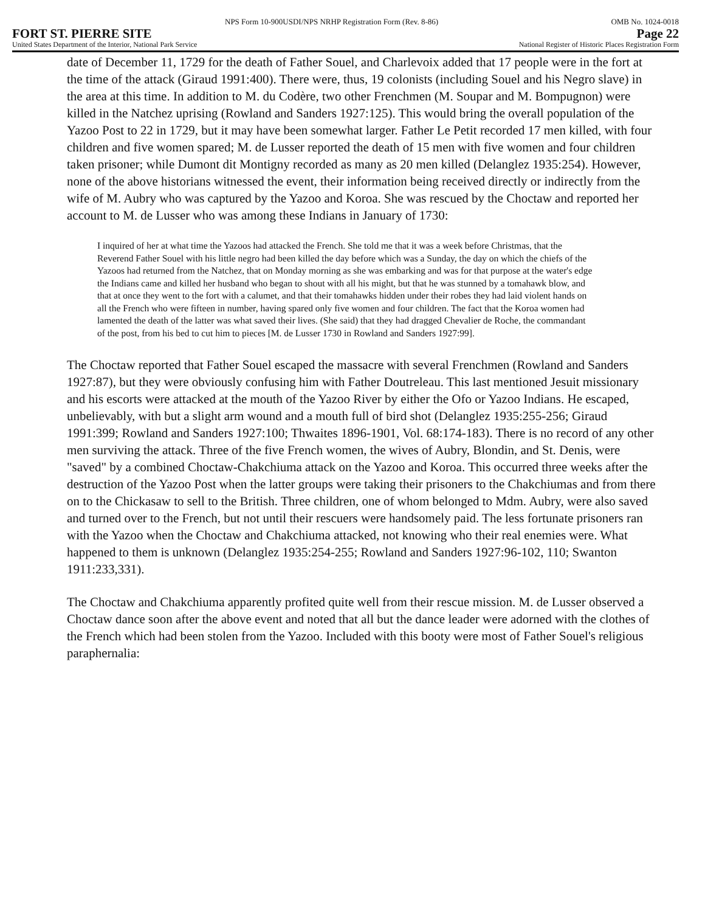NPS Form 10-900USDI/NPS NRHP Registration Form (Rev. 8-86) OMB No. 1024-0018
FORT ST. PIERRE SITE Page 22
United States Department of the Interior, National Park Service National Register of Historic Places Registration Form
date of December 11, 1729 for the death of Father Souel, and Charlevoix added that 17 people were in the fort at the time of the attack (Giraud 1991:400). There were, thus, 19 colonists (including Souel and his Negro slave) in the area at this time. In addition to M. du Codère, two other Frenchmen (M. Soupar and M. Bompugnon) were killed in the Natchez uprising (Rowland and Sanders 1927:125). This would bring the overall population of the Yazoo Post to 22 in 1729, but it may have been somewhat larger. Father Le Petit recorded 17 men killed, with four children and five women spared; M. de Lusser reported the death of 15 men with five women and four children taken prisoner; while Dumont dit Montigny recorded as many as 20 men killed (Delanglez 1935:254). However, none of the above historians witnessed the event, their information being received directly or indirectly from the wife of M. Aubry who was captured by the Yazoo and Koroa. She was rescued by the Choctaw and reported her account to M. de Lusser who was among these Indians in January of 1730:
I inquired of her at what time the Yazoos had attacked the French. She told me that it was a week before Christmas, that the Reverend Father Souel with his little negro had been killed the day before which was a Sunday, the day on which the chiefs of the Yazoos had returned from the Natchez, that on Monday morning as she was embarking and was for that purpose at the water's edge the Indians came and killed her husband who began to shout with all his might, but that he was stunned by a tomahawk blow, and that at once they went to the fort with a calumet, and that their tomahawks hidden under their robes they had laid violent hands on all the French who were fifteen in number, having spared only five women and four children. The fact that the Koroa women had lamented the death of the latter was what saved their lives. (She said) that they had dragged Chevalier de Roche, the commandant of the post, from his bed to cut him to pieces [M. de Lusser 1730 in Rowland and Sanders 1927:99].
The Choctaw reported that Father Souel escaped the massacre with several Frenchmen (Rowland and Sanders 1927:87), but they were obviously confusing him with Father Doutreleau. This last mentioned Jesuit missionary and his escorts were attacked at the mouth of the Yazoo River by either the Ofo or Yazoo Indians. He escaped, unbelievably, with but a slight arm wound and a mouth full of bird shot (Delanglez 1935:255-256; Giraud 1991:399; Rowland and Sanders 1927:100; Thwaites 1896-1901, Vol. 68:174-183). There is no record of any other men surviving the attack. Three of the five French women, the wives of Aubry, Blondin, and St. Denis, were "saved" by a combined Choctaw-Chakchiuma attack on the Yazoo and Koroa. This occurred three weeks after the destruction of the Yazoo Post when the latter groups were taking their prisoners to the Chakchiumas and from there on to the Chickasaw to sell to the British. Three children, one of whom belonged to Mdm. Aubry, were also saved and turned over to the French, but not until their rescuers were handsomely paid. The less fortunate prisoners ran with the Yazoo when the Choctaw and Chakchiuma attacked, not knowing who their real enemies were. What happened to them is unknown (Delanglez 1935:254-255; Rowland and Sanders 1927:96-102, 110; Swanton 1911:233,331).
The Choctaw and Chakchiuma apparently profited quite well from their rescue mission. M. de Lusser observed a Choctaw dance soon after the above event and noted that all but the dance leader were adorned with the clothes of the French which had been stolen from the Yazoo. Included with this booty were most of Father Souel's religious paraphernalia: